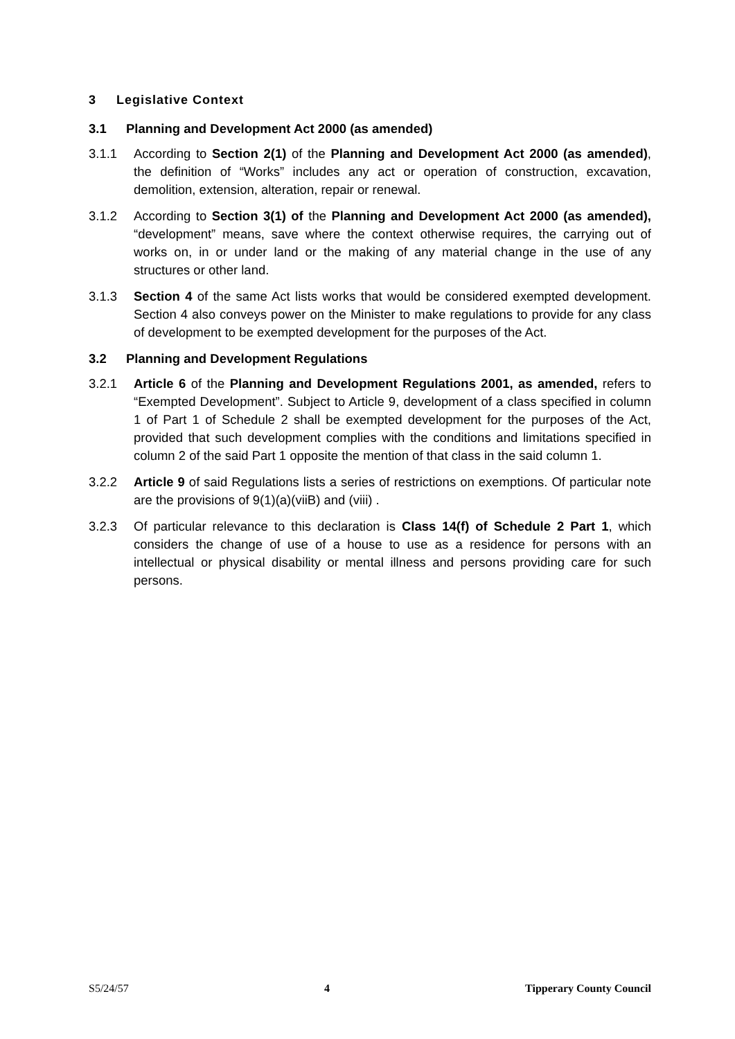3 Legislative Context
3.1 Planning and Development Act 2000 (as amended)
3.1.1 According to Section 2(1) of the Planning and Development Act 2000 (as amended), the definition of “Works” includes any act or operation of construction, excavation, demolition, extension, alteration, repair or renewal.
3.1.2 According to Section 3(1) of the Planning and Development Act 2000 (as amended), “development” means, save where the context otherwise requires, the carrying out of works on, in or under land or the making of any material change in the use of any structures or other land.
3.1.3 Section 4 of the same Act lists works that would be considered exempted development. Section 4 also conveys power on the Minister to make regulations to provide for any class of development to be exempted development for the purposes of the Act.
3.2 Planning and Development Regulations
3.2.1 Article 6 of the Planning and Development Regulations 2001, as amended, refers to “Exempted Development”. Subject to Article 9, development of a class specified in column 1 of Part 1 of Schedule 2 shall be exempted development for the purposes of the Act, provided that such development complies with the conditions and limitations specified in column 2 of the said Part 1 opposite the mention of that class in the said column 1.
3.2.2 Article 9 of said Regulations lists a series of restrictions on exemptions. Of particular note are the provisions of 9(1)(a)(viiB) and (viii) .
3.2.3 Of particular relevance to this declaration is Class 14(f) of Schedule 2 Part 1, which considers the change of use of a house to use as a residence for persons with an intellectual or physical disability or mental illness and persons providing care for such persons.
S5/24/57 4 Tipperary County Council